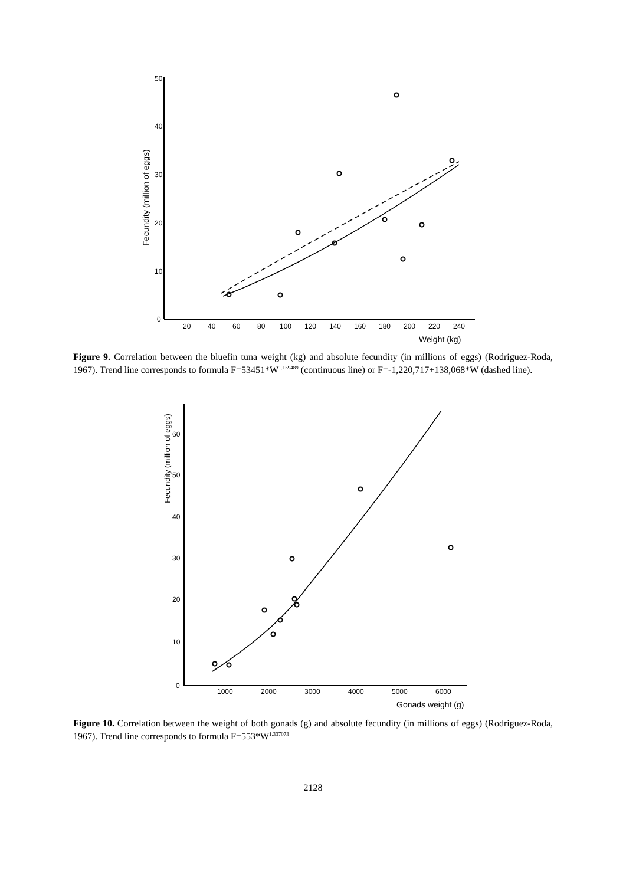50
40
30
20
10
0
20
40
60
80
100
120
140
160
180
200
220
240
Weight (kg)
Fecundity (million of eggs)
Figure 9. Correlation between the bluefin tuna weight (kg) and absolute fecundity (in millions of eggs) (Rodriguez-Roda, 1967). Trend line corresponds to formula F=53451*W<sup>1.159489</sup> (continuous line) or F=-1,220,717+138,068*W (dashed line).
60
50
40
30
20
10
0
1000
2000
3000
4000
5000
6000
Gonads weight (g)
Fecundity (million of eggs)
Figure 10. Correlation between the weight of both gonads (g) and absolute fecundity (in millions of eggs) (Rodriguez-Roda, 1967). Trend line corresponds to formula F=553*W<sup>1.337073</sup>
2128